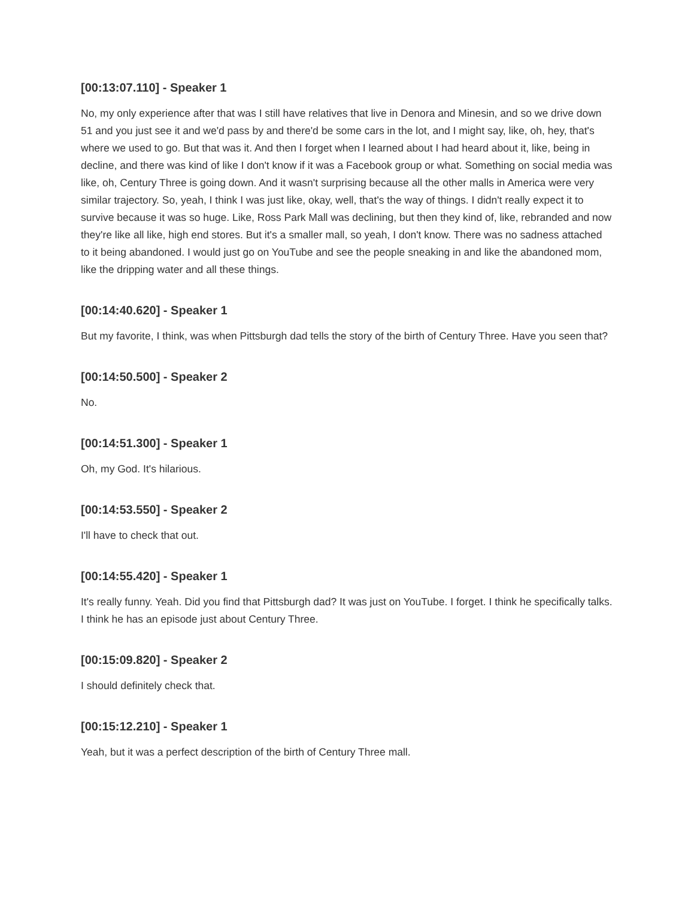[00:13:07.110] - Speaker 1
No, my only experience after that was I still have relatives that live in Denora and Minesin, and so we drive down 51 and you just see it and we'd pass by and there'd be some cars in the lot, and I might say, like, oh, hey, that's where we used to go. But that was it. And then I forget when I learned about I had heard about it, like, being in decline, and there was kind of like I don't know if it was a Facebook group or what. Something on social media was like, oh, Century Three is going down. And it wasn't surprising because all the other malls in America were very similar trajectory. So, yeah, I think I was just like, okay, well, that's the way of things. I didn't really expect it to survive because it was so huge. Like, Ross Park Mall was declining, but then they kind of, like, rebranded and now they're like all like, high end stores. But it's a smaller mall, so yeah, I don't know. There was no sadness attached to it being abandoned. I would just go on YouTube and see the people sneaking in and like the abandoned mom, like the dripping water and all these things.
[00:14:40.620] - Speaker 1
But my favorite, I think, was when Pittsburgh dad tells the story of the birth of Century Three. Have you seen that?
[00:14:50.500] - Speaker 2
No.
[00:14:51.300] - Speaker 1
Oh, my God. It's hilarious.
[00:14:53.550] - Speaker 2
I'll have to check that out.
[00:14:55.420] - Speaker 1
It's really funny. Yeah. Did you find that Pittsburgh dad? It was just on YouTube. I forget. I think he specifically talks. I think he has an episode just about Century Three.
[00:15:09.820] - Speaker 2
I should definitely check that.
[00:15:12.210] - Speaker 1
Yeah, but it was a perfect description of the birth of Century Three mall.